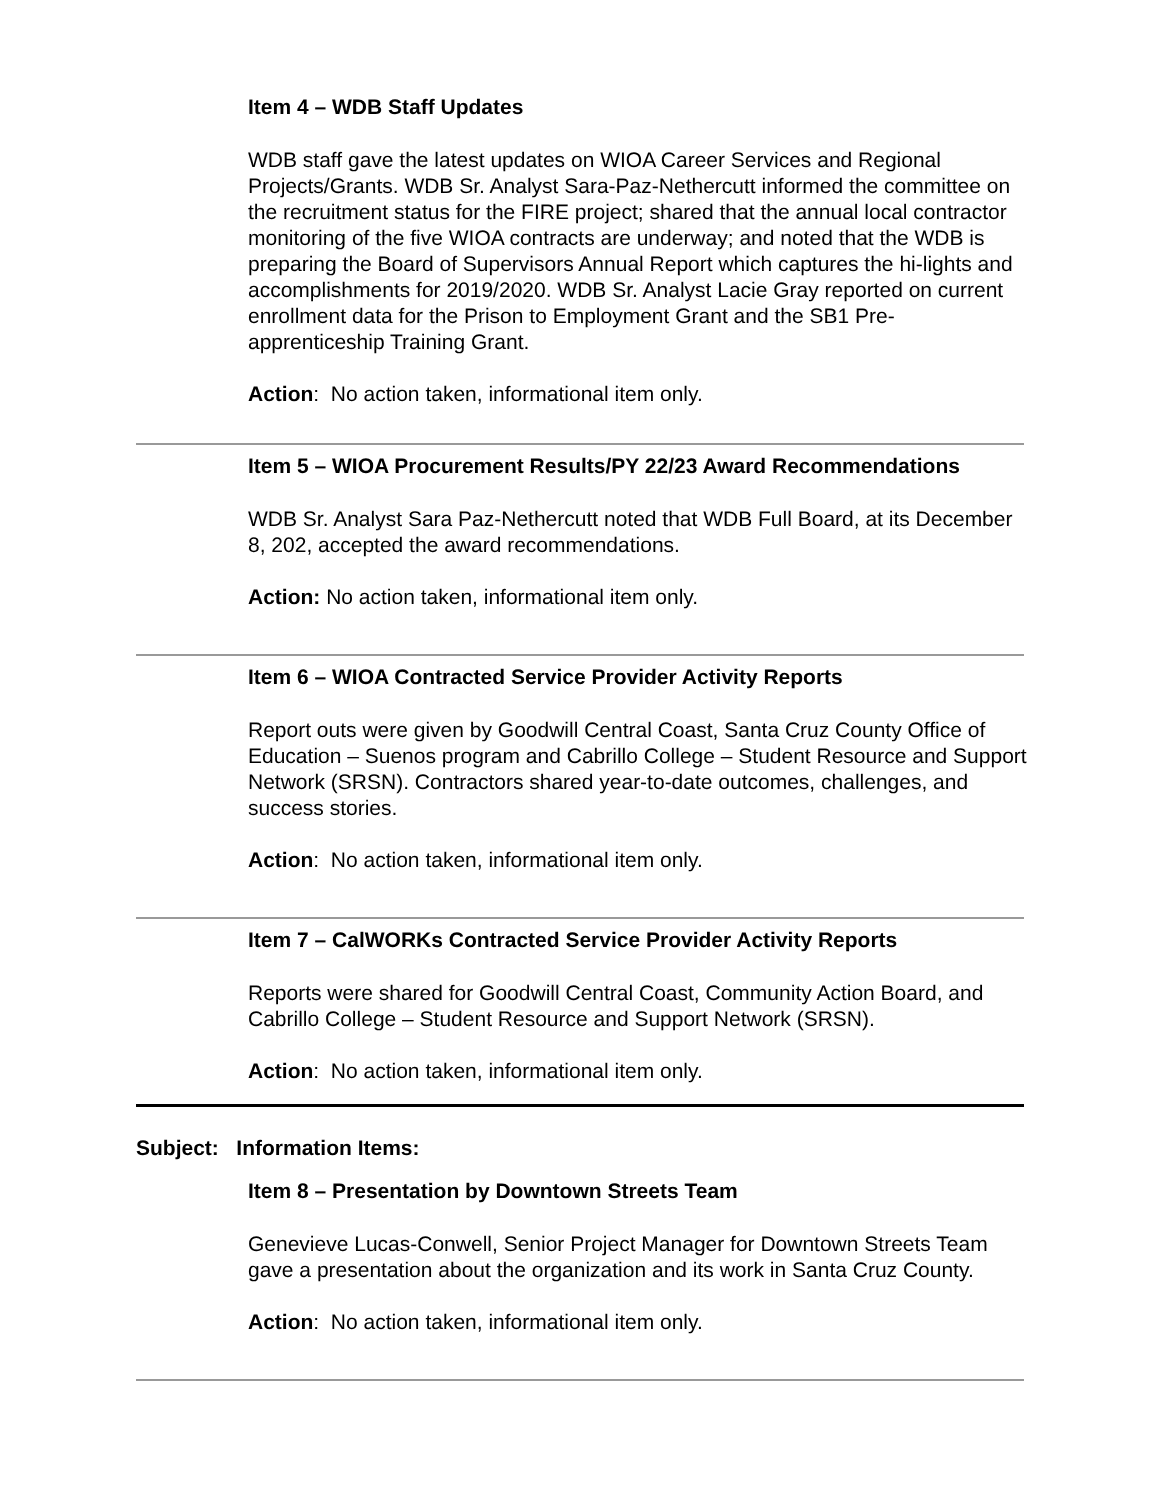Item 4 – WDB Staff Updates
WDB staff gave the latest updates on WIOA Career Services and Regional Projects/Grants. WDB Sr. Analyst Sara-Paz-Nethercutt informed the committee on the recruitment status for the FIRE project; shared that the annual local contractor monitoring of the five WIOA contracts are underway; and noted that the WDB is preparing the Board of Supervisors Annual Report which captures the hi-lights and accomplishments for 2019/2020. WDB Sr. Analyst Lacie Gray reported on current enrollment data for the Prison to Employment Grant and the SB1 Pre-apprenticeship Training Grant.
Action: No action taken, informational item only.
Item 5 – WIOA Procurement Results/PY 22/23 Award Recommendations
WDB Sr. Analyst Sara Paz-Nethercutt noted that WDB Full Board, at its December 8, 202, accepted the award recommendations.
Action: No action taken, informational item only.
Item 6 – WIOA Contracted Service Provider Activity Reports
Report outs were given by Goodwill Central Coast, Santa Cruz County Office of Education – Suenos program and Cabrillo College – Student Resource and Support Network (SRSN). Contractors shared year-to-date outcomes, challenges, and success stories.
Action: No action taken, informational item only.
Item 7 – CalWORKs Contracted Service Provider Activity Reports
Reports were shared for Goodwill Central Coast, Community Action Board, and Cabrillo College – Student Resource and Support Network (SRSN).
Action: No action taken, informational item only.
Subject: Information Items:
Item 8 – Presentation by Downtown Streets Team
Genevieve Lucas-Conwell, Senior Project Manager for Downtown Streets Team gave a presentation about the organization and its work in Santa Cruz County.
Action: No action taken, informational item only.